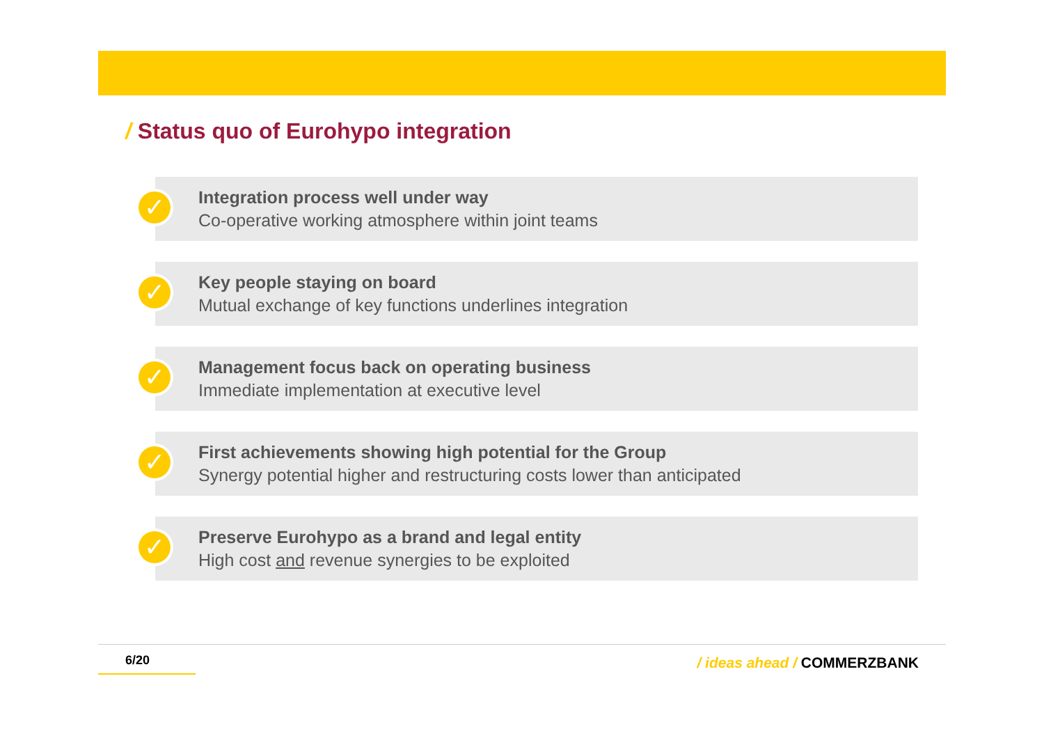/ Status quo of Eurohypo integration
✓
Integration process well under way
Co-operative working atmosphere within joint teams
✓
Key people staying on board
Mutual exchange of key functions underlines integration
✓
Management focus back on operating business
Immediate implementation at executive level
✓
First achievements showing high potential for the Group
Synergy potential higher and restructuring costs lower than anticipated
✓
Preserve Eurohypo as a brand and legal entity
High cost and revenue synergies to be exploited
6/20 / ideas ahead / COMMERZBANK